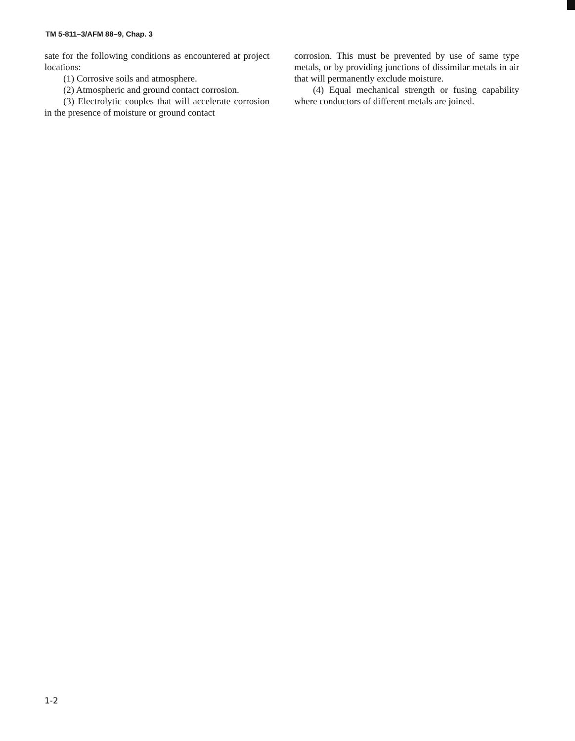TM 5-811–3/AFM 88–9, Chap. 3
sate for the following conditions as encountered at project locations:
(1) Corrosive soils and atmosphere.
(2) Atmospheric and ground contact corrosion.
(3) Electrolytic couples that will accelerate corrosion in the presence of moisture or ground contact
corrosion. This must be prevented by use of same type metals, or by providing junctions of dissimilar metals in air that will permanently exclude moisture.
(4) Equal mechanical strength or fusing capability where conductors of different metals are joined.
1-2